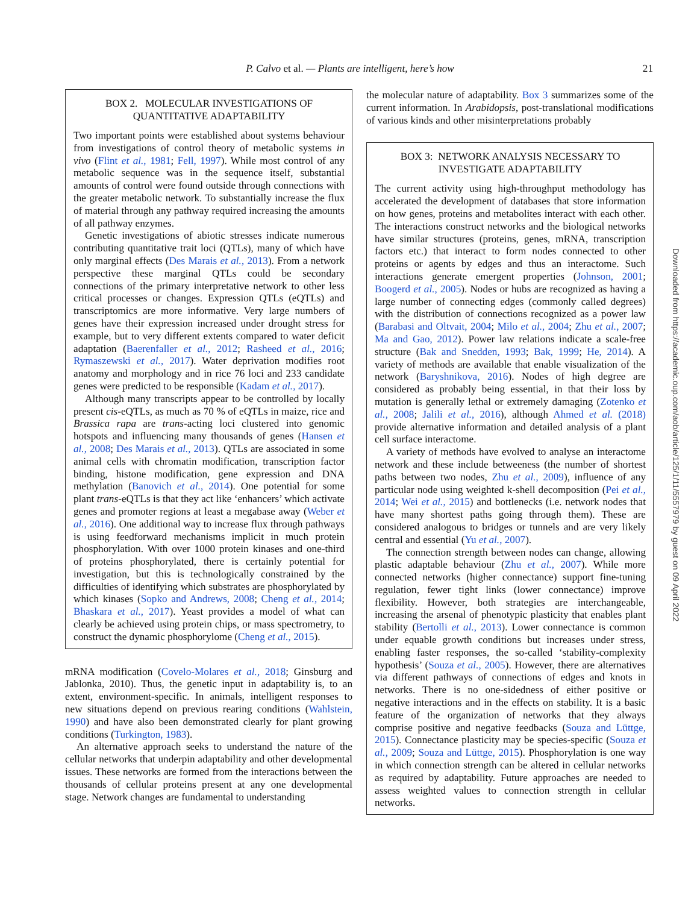P. Calvo et al. — Plants are intelligent, here’s how 21
BOX 2. MOLECULAR INVESTIGATIONS OF QUANTITATIVE ADAPTABILITY
Two important points were established about systems behaviour from investigations of control theory of metabolic systems in vivo (Flint et al., 1981; Fell, 1997). While most control of any metabolic sequence was in the sequence itself, substantial amounts of control were found outside through connections with the greater metabolic network. To substantially increase the flux of material through any pathway required increasing the amounts of all pathway enzymes.
Genetic investigations of abiotic stresses indicate numerous contributing quantitative trait loci (QTLs), many of which have only marginal effects (Des Marais et al., 2013). From a network perspective these marginal QTLs could be secondary connections of the primary interpretative network to other less critical processes or changes. Expression QTLs (eQTLs) and transcriptomics are more informative. Very large numbers of genes have their expression increased under drought stress for example, but to very different extents compared to water deficit adaptation (Baerenfaller et al., 2012; Rasheed et al., 2016; Rymaszewski et al., 2017). Water deprivation modifies root anatomy and morphology and in rice 76 loci and 233 candidate genes were predicted to be responsible (Kadam et al., 2017).
Although many transcripts appear to be controlled by locally present cis-eQTLs, as much as 70 % of eQTLs in maize, rice and Brassica rapa are trans-acting loci clustered into genomic hotspots and influencing many thousands of genes (Hansen et al., 2008; Des Marais et al., 2013). QTLs are associated in some animal cells with chromatin modification, transcription factor binding, histone modification, gene expression and DNA methylation (Banovich et al., 2014). One potential for some plant trans-eQTLs is that they act like ‘enhancers’ which activate genes and promoter regions at least a megabase away (Weber et al., 2016). One additional way to increase flux through pathways is using feedforward mechanisms implicit in much protein phosphorylation. With over 1000 protein kinases and one-third of proteins phosphorylated, there is certainly potential for investigation, but this is technologically constrained by the difficulties of identifying which substrates are phosphorylated by which kinases (Sopko and Andrews, 2008; Cheng et al., 2014; Bhaskara et al., 2017). Yeast provides a model of what can clearly be achieved using protein chips, or mass spectrometry, to construct the dynamic phosphorylome (Cheng et al., 2015).
mRNA modification (Covelo-Molares et al., 2018; Ginsburg and Jablonka, 2010). Thus, the genetic input in adaptability is, to an extent, environment-specific. In animals, intelligent responses to new situations depend on previous rearing conditions (Wahlstein, 1990) and have also been demonstrated clearly for plant growing conditions (Turkington, 1983).
An alternative approach seeks to understand the nature of the cellular networks that underpin adaptability and other developmental issues. These networks are formed from the interactions between the thousands of cellular proteins present at any one developmental stage. Network changes are fundamental to understanding
the molecular nature of adaptability. Box 3 summarizes some of the current information. In Arabidopsis, post-translational modifications of various kinds and other misinterpretations probably
BOX 3: NETWORK ANALYSIS NECESSARY TO INVESTIGATE ADAPTABILITY
The current activity using high-throughput methodology has accelerated the development of databases that store information on how genes, proteins and metabolites interact with each other. The interactions construct networks and the biological networks have similar structures (proteins, genes, mRNA, transcription factors etc.) that interact to form nodes connected to other proteins or agents by edges and thus an interactome. Such interactions generate emergent properties (Johnson, 2001; Boogerd et al., 2005). Nodes or hubs are recognized as having a large number of connecting edges (commonly called degrees) with the distribution of connections recognized as a power law (Barabasi and Oltvait, 2004; Milo et al., 2004; Zhu et al., 2007; Ma and Gao, 2012). Power law relations indicate a scale-free structure (Bak and Snedden, 1993; Bak, 1999; He, 2014). A variety of methods are available that enable visualization of the network (Baryshnikova, 2016). Nodes of high degree are considered as probably being essential, in that their loss by mutation is generally lethal or extremely damaging (Zotenko et al., 2008; Jalili et al., 2016), although Ahmed et al. (2018) provide alternative information and detailed analysis of a plant cell surface interactome.
A variety of methods have evolved to analyse an interactome network and these include betweeness (the number of shortest paths between two nodes, Zhu et al., 2009), influence of any particular node using weighted k-shell decomposition (Pei et al., 2014; Wei et al., 2015) and bottlenecks (i.e. network nodes that have many shortest paths going through them). These are considered analogous to bridges or tunnels and are very likely central and essential (Yu et al., 2007).
The connection strength between nodes can change, allowing plastic adaptable behaviour (Zhu et al., 2007). While more connected networks (higher connectance) support fine-tuning regulation, fewer tight links (lower connectance) improve flexibility. However, both strategies are interchangeable, increasing the arsenal of phenotypic plasticity that enables plant stability (Bertolli et al., 2013). Lower connectance is common under equable growth conditions but increases under stress, enabling faster responses, the so-called ‘stability-complexity hypothesis’ (Souza et al., 2005). However, there are alternatives via different pathways of connections of edges and knots in networks. There is no one-sidedness of either positive or negative interactions and in the effects on stability. It is a basic feature of the organization of networks that they always comprise positive and negative feedbacks (Souza and Lüttge, 2015). Connectance plasticity may be species-specific (Souza et al., 2009; Souza and Lüttge, 2015). Phosphorylation is one way in which connection strength can be altered in cellular networks as required by adaptability. Future approaches are needed to assess weighted values to connection strength in cellular networks.
Downloaded from https://academic.oup.com/aob/article/125/1/11/5557979 by guest on 09 April 2022